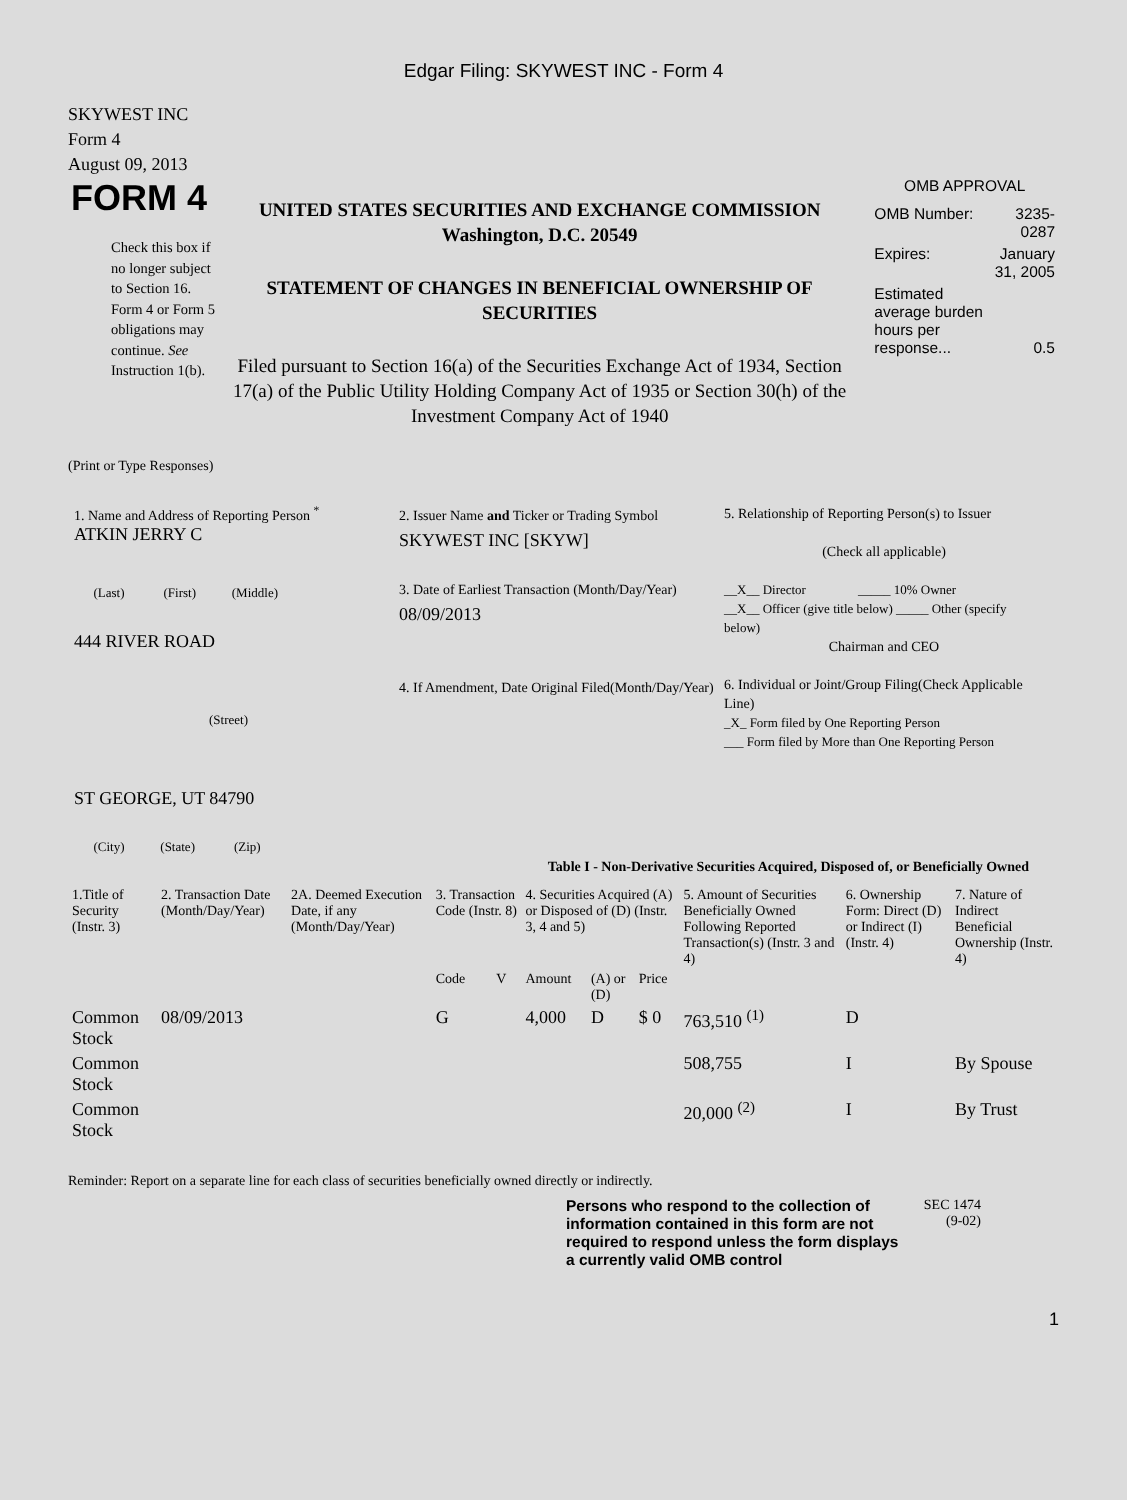Edgar Filing: SKYWEST INC - Form 4
SKYWEST INC
Form 4
August 09, 2013
FORM 4
Check this box if no longer subject to Section 16. Form 4 or Form 5 obligations may continue. See Instruction 1(b).
UNITED STATES SECURITIES AND EXCHANGE COMMISSION
Washington, D.C. 20549
STATEMENT OF CHANGES IN BENEFICIAL OWNERSHIP OF SECURITIES
Filed pursuant to Section 16(a) of the Securities Exchange Act of 1934, Section 17(a) of the Public Utility Holding Company Act of 1935 or Section 30(h) of the Investment Company Act of 1940
OMB APPROVAL
| OMB Number: | 3235-0287 |
| Expires: | January 31, 2005 |
| Estimated average burden hours per response... | 0.5 |
(Print or Type Responses)
1. Name and Address of Reporting Person <sup>*</sup>
ATKIN JERRY C
(Last) (First) (Middle)
444 RIVER ROAD
(Street)
ST GEORGE, UT 84790
(City) (State) (Zip)
2. Issuer Name and Ticker or Trading Symbol
SKYWEST INC [SKYW]
3. Date of Earliest Transaction (Month/Day/Year)
08/09/2013
4. If Amendment, Date Original Filed(Month/Day/Year)
5. Relationship of Reporting Person(s) to Issuer
(Check all applicable)
__X__ Director _____ 10% Owner
__X__ Officer (give title below) _____ Other (specify below)
Chairman and CEO
6. Individual or Joint/Group Filing(Check Applicable Line)
_X_ Form filed by One Reporting Person
___ Form filed by More than One Reporting Person
Table I - Non-Derivative Securities Acquired, Disposed of, or Beneficially Owned
| 1.Title of Security (Instr. 3) | 2. Transaction Date (Month/Day/Year) | 2A. Deemed Execution Date, if any (Month/Day/Year) | 3. Transaction Code (Instr. 8) | | 4. Securities Acquired (A) or Disposed of (D) (Instr. 3, 4 and 5) | | | 5. Amount of Securities Beneficially Owned Following Reported Transaction(s) (Instr. 3 and 4) | 6. Ownership Form: Direct (D) or Indirect (I) (Instr. 4) | 7. Nature of Indirect Beneficial Ownership (Instr. 4) |
| --- | --- | --- | --- | --- | --- | --- | --- | --- | --- | --- |
| | | | Code | V | Amount | (A) or (D) | Price | | | |
| Common Stock | 08/09/2013 | | G | | 4,000 | D | $ 0 | 763,510 <sup>(1)</sup> | D | |
| Common Stock | | | | | | | | 508,755 | I | By Spouse |
| Common Stock | | | | | | | | 20,000 <sup>(2)</sup> | I | By Trust |
Reminder: Report on a separate line for each class of securities beneficially owned directly or indirectly.
Persons who respond to the collection of information contained in this form are not required to respond unless the form displays a currently valid OMB control
SEC 1474
(9-02)
1